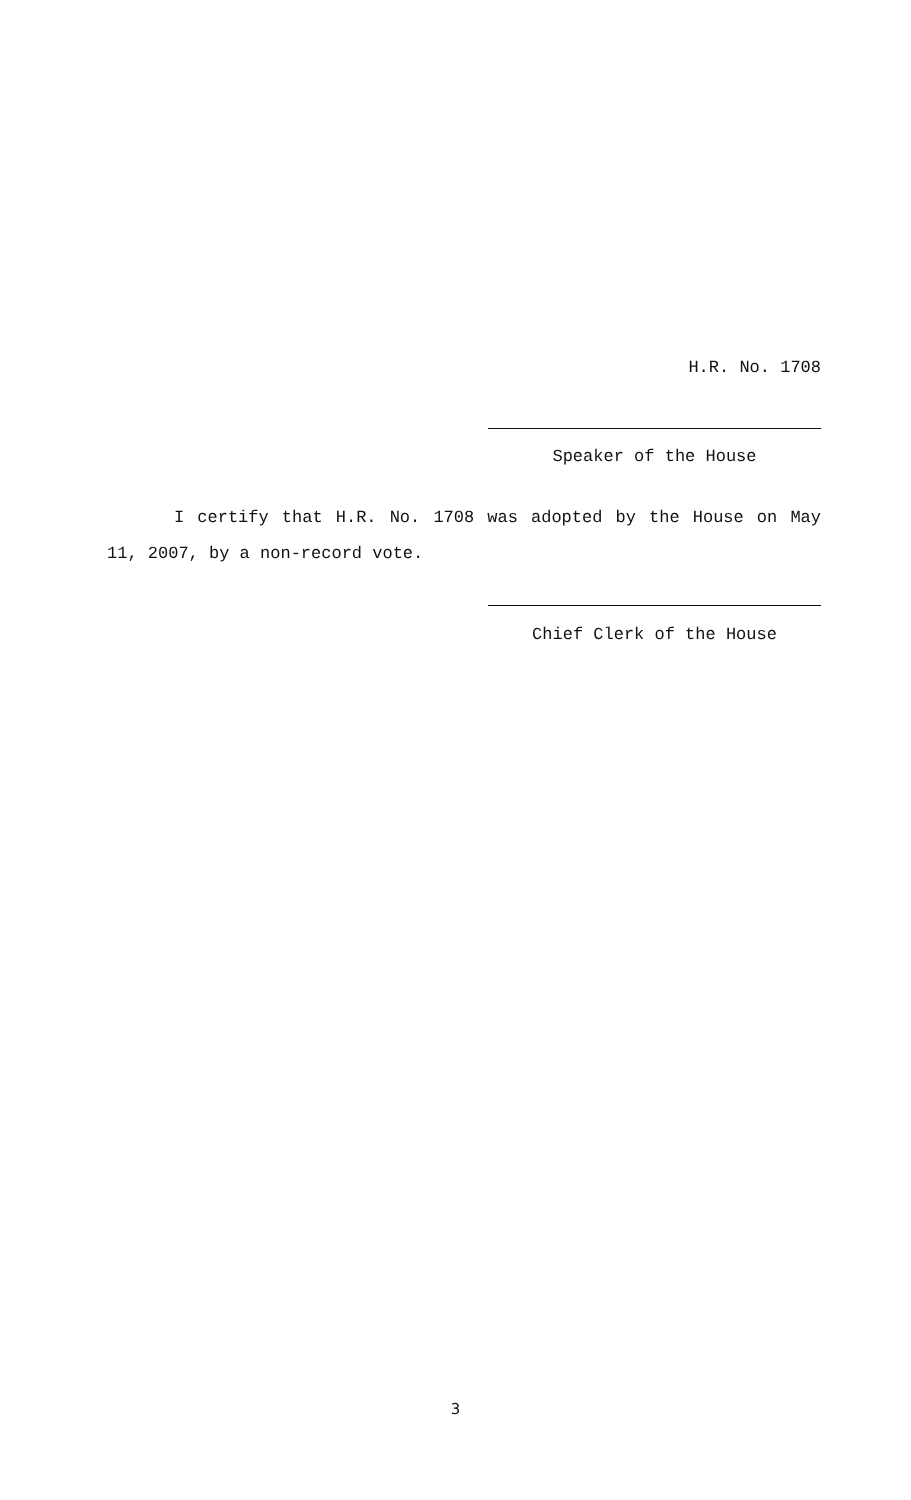H.R. No. 1708
Speaker of the House
I certify that H.R. No. 1708 was adopted by the House on May 11, 2007, by a non-record vote.
Chief Clerk of the House
3